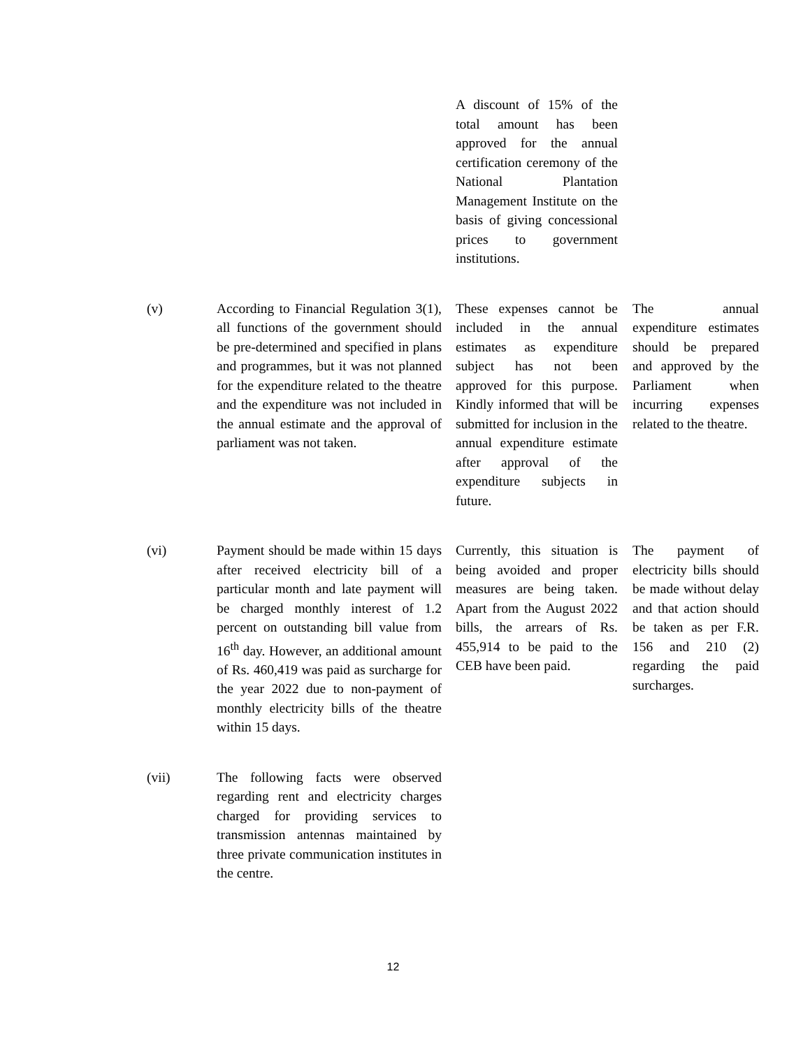| | | A discount of 15% of the total amount has been approved for the annual certification ceremony of the National Plantation Management Institute on the basis of giving concessional prices to government institutions. | |
| (v) | According to Financial Regulation 3(1), all functions of the government should be pre-determined and specified in plans and programmes, but it was not planned for the expenditure related to the theatre and the expenditure was not included in the annual estimate and the approval of parliament was not taken. | These expenses cannot be included in the annual estimates as expenditure subject has not been approved for this purpose. Kindly informed that will be submitted for inclusion in the annual expenditure estimate after approval of the expenditure subjects in future. | The annual expenditure estimates should be prepared and approved by the Parliament when incurring expenses related to the theatre. |
| (vi) | Payment should be made within 15 days after received electricity bill of a particular month and late payment will be charged monthly interest of 1.2 percent on outstanding bill value from 16<sup>th</sup> day. However, an additional amount of Rs. 460,419 was paid as surcharge for the year 2022 due to non-payment of monthly electricity bills of the theatre within 15 days. | Currently, this situation is being avoided and proper measures are being taken. Apart from the August 2022 bills, the arrears of Rs. 455,914 to be paid to the CEB have been paid. | The payment of electricity bills should be made without delay and that action should be taken as per F.R. 156 and 210 (2) regarding the paid surcharges. |
| (vii) | The following facts were observed regarding rent and electricity charges charged for providing services to transmission antennas maintained by three private communication institutes in the centre. | | |
12